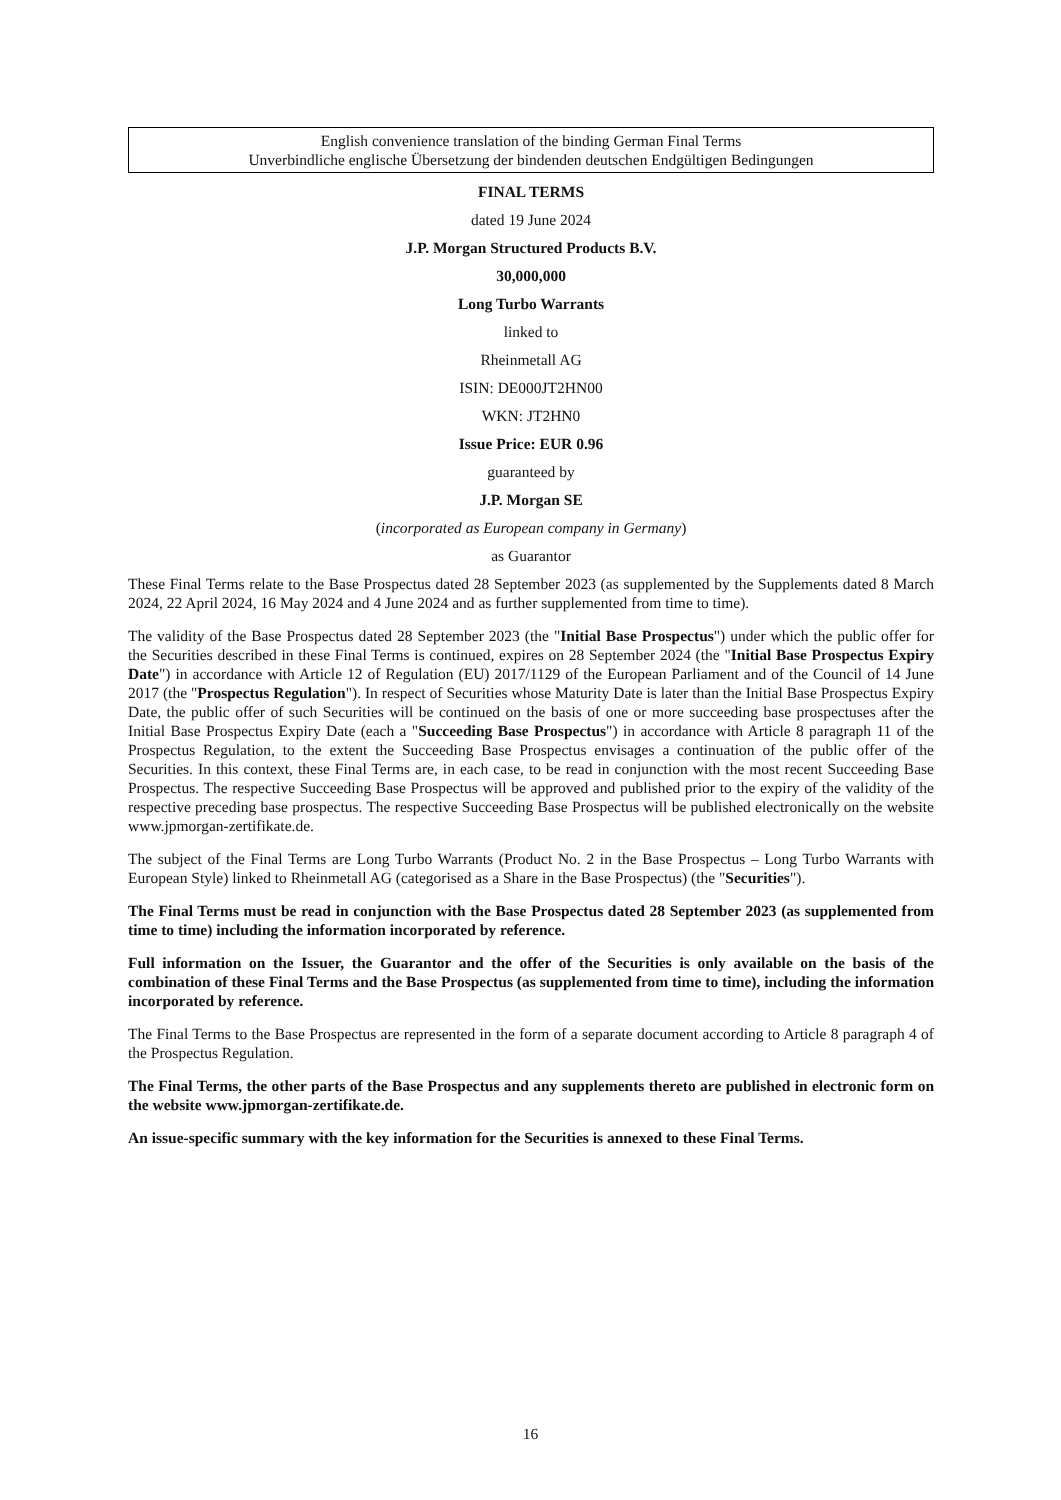English convenience translation of the binding German Final Terms
Unverbindliche englische Übersetzung der bindenden deutschen Endgültigen Bedingungen
FINAL TERMS
dated 19 June 2024
J.P. Morgan Structured Products B.V.
30,000,000
Long Turbo Warrants
linked to
Rheinmetall AG
ISIN: DE000JT2HN00
WKN: JT2HN0
Issue Price: EUR 0.96
guaranteed by
J.P. Morgan SE
(incorporated as European company in Germany)
as Guarantor
These Final Terms relate to the Base Prospectus dated 28 September 2023 (as supplemented by the Supplements dated 8 March 2024, 22 April 2024, 16 May 2024 and 4 June 2024 and as further supplemented from time to time).
The validity of the Base Prospectus dated 28 September 2023 (the "Initial Base Prospectus") under which the public offer for the Securities described in these Final Terms is continued, expires on 28 September 2024 (the "Initial Base Prospectus Expiry Date") in accordance with Article 12 of Regulation (EU) 2017/1129 of the European Parliament and of the Council of 14 June 2017 (the "Prospectus Regulation"). In respect of Securities whose Maturity Date is later than the Initial Base Prospectus Expiry Date, the public offer of such Securities will be continued on the basis of one or more succeeding base prospectuses after the Initial Base Prospectus Expiry Date (each a "Succeeding Base Prospectus") in accordance with Article 8 paragraph 11 of the Prospectus Regulation, to the extent the Succeeding Base Prospectus envisages a continuation of the public offer of the Securities. In this context, these Final Terms are, in each case, to be read in conjunction with the most recent Succeeding Base Prospectus. The respective Succeeding Base Prospectus will be approved and published prior to the expiry of the validity of the respective preceding base prospectus. The respective Succeeding Base Prospectus will be published electronically on the website www.jpmorgan-zertifikate.de.
The subject of the Final Terms are Long Turbo Warrants (Product No. 2 in the Base Prospectus – Long Turbo Warrants with European Style) linked to Rheinmetall AG (categorised as a Share in the Base Prospectus) (the "Securities").
The Final Terms must be read in conjunction with the Base Prospectus dated 28 September 2023 (as supplemented from time to time) including the information incorporated by reference.
Full information on the Issuer, the Guarantor and the offer of the Securities is only available on the basis of the combination of these Final Terms and the Base Prospectus (as supplemented from time to time), including the information incorporated by reference.
The Final Terms to the Base Prospectus are represented in the form of a separate document according to Article 8 paragraph 4 of the Prospectus Regulation.
The Final Terms, the other parts of the Base Prospectus and any supplements thereto are published in electronic form on the website www.jpmorgan-zertifikate.de.
An issue-specific summary with the key information for the Securities is annexed to these Final Terms.
16